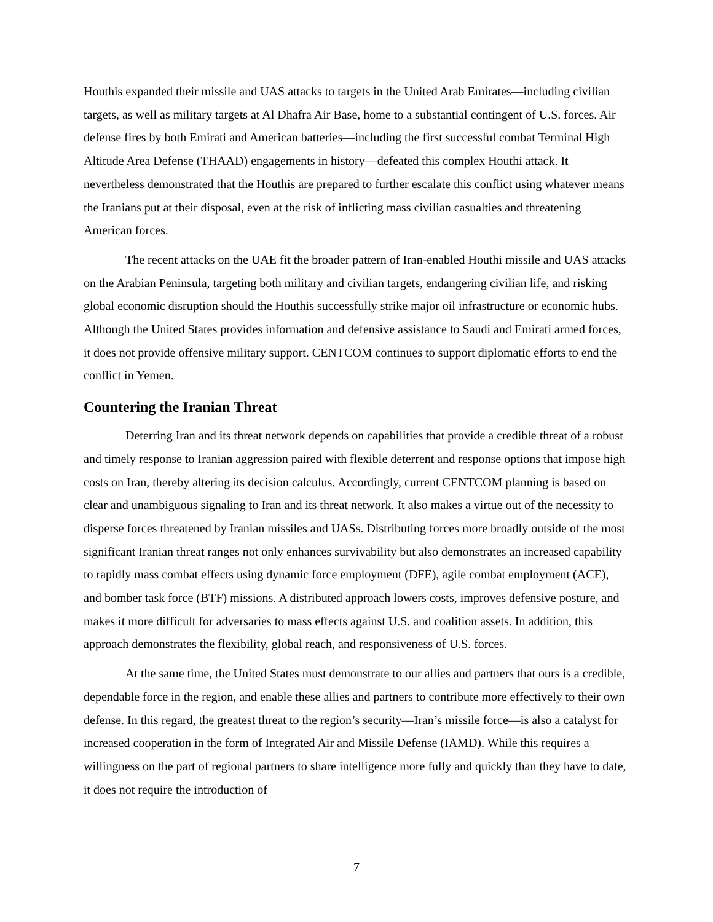Houthis expanded their missile and UAS attacks to targets in the United Arab Emirates—including civilian targets, as well as military targets at Al Dhafra Air Base, home to a substantial contingent of U.S. forces. Air defense fires by both Emirati and American batteries—including the first successful combat Terminal High Altitude Area Defense (THAAD) engagements in history—defeated this complex Houthi attack. It nevertheless demonstrated that the Houthis are prepared to further escalate this conflict using whatever means the Iranians put at their disposal, even at the risk of inflicting mass civilian casualties and threatening American forces.
The recent attacks on the UAE fit the broader pattern of Iran-enabled Houthi missile and UAS attacks on the Arabian Peninsula, targeting both military and civilian targets, endangering civilian life, and risking global economic disruption should the Houthis successfully strike major oil infrastructure or economic hubs. Although the United States provides information and defensive assistance to Saudi and Emirati armed forces, it does not provide offensive military support. CENTCOM continues to support diplomatic efforts to end the conflict in Yemen.
Countering the Iranian Threat
Deterring Iran and its threat network depends on capabilities that provide a credible threat of a robust and timely response to Iranian aggression paired with flexible deterrent and response options that impose high costs on Iran, thereby altering its decision calculus. Accordingly, current CENTCOM planning is based on clear and unambiguous signaling to Iran and its threat network. It also makes a virtue out of the necessity to disperse forces threatened by Iranian missiles and UASs. Distributing forces more broadly outside of the most significant Iranian threat ranges not only enhances survivability but also demonstrates an increased capability to rapidly mass combat effects using dynamic force employment (DFE), agile combat employment (ACE), and bomber task force (BTF) missions. A distributed approach lowers costs, improves defensive posture, and makes it more difficult for adversaries to mass effects against U.S. and coalition assets. In addition, this approach demonstrates the flexibility, global reach, and responsiveness of U.S. forces.
At the same time, the United States must demonstrate to our allies and partners that ours is a credible, dependable force in the region, and enable these allies and partners to contribute more effectively to their own defense. In this regard, the greatest threat to the region’s security—Iran’s missile force—is also a catalyst for increased cooperation in the form of Integrated Air and Missile Defense (IAMD). While this requires a willingness on the part of regional partners to share intelligence more fully and quickly than they have to date, it does not require the introduction of
7